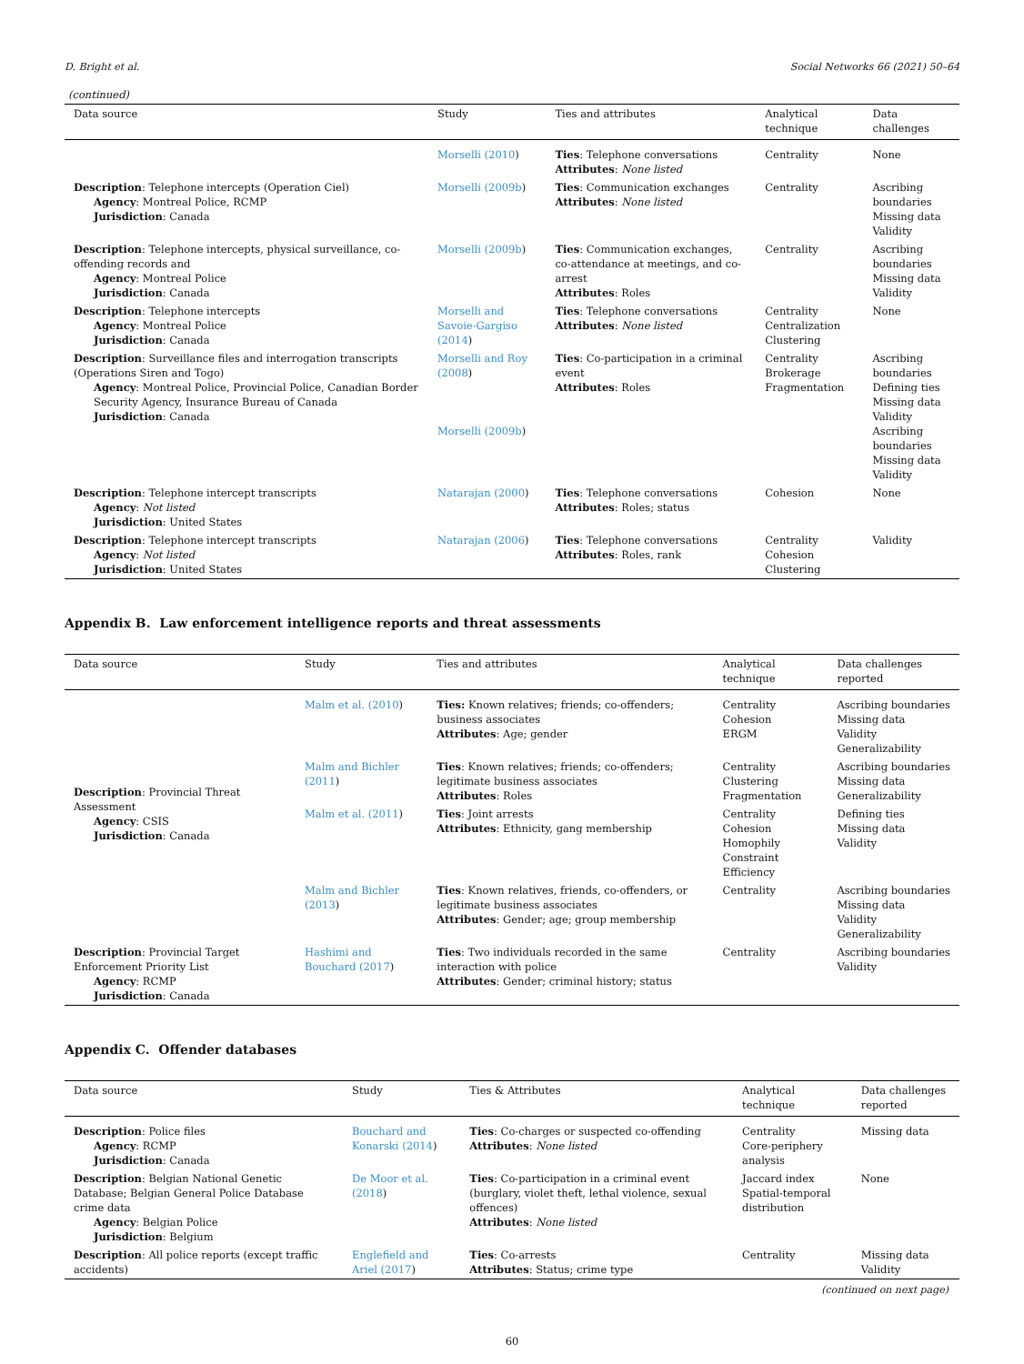D. Bright et al. Social Networks 66 (2021) 50–64
(continued)
| Data source | Study | Ties and attributes | Analytical technique | Data challenges |
| --- | --- | --- | --- | --- |
| | Morselli (2010 ) | Ties : Telephone conversations Attributes : None listed | Centrality | None |
| Description : Telephone intercepts (Operation Ciel) Agency : Montreal Police, RCMP Jurisdiction : Canada | Morselli (2009b ) | Ties : Communication exchanges Attributes : None listed | Centrality | Ascribing boundaries Missing data Validity |
| Description : Telephone intercepts, physical surveillance, co-offending records and Agency : Montreal Police Jurisdiction : Canada | Morselli (2009b ) | Ties : Communication exchanges, co-attendance at meetings, and co-arrest Attributes : Roles | Centrality | Ascribing boundaries Missing data Validity |
| Description : Telephone intercepts Agency : Montreal Police Jurisdiction : Canada | Morselli and Savoie-Gargiso (2014 ) | Ties : Telephone conversations Attributes : None listed | Centrality Centralization Clustering | None |
| Description : Surveillance files and interrogation transcripts (Operations Siren and Togo) Agency : Montreal Police, Provincial Police, Canadian Border Security Agency, Insurance Bureau of Canada Jurisdiction : Canada | Morselli and Roy (2008 ) Morselli (2009b ) | Ties : Co-participation in a criminal event Attributes : Roles | Centrality Brokerage Fragmentation | Ascribing boundaries Defining ties Missing data Validity Ascribing boundaries Missing data Validity |
| Description : Telephone intercept transcripts Agency : Not listed Jurisdiction : United States | Natarajan (2000 ) | Ties : Telephone conversations Attributes : Roles; status | Cohesion | None |
| Description : Telephone intercept transcripts Agency : Not listed Jurisdiction : United States | Natarajan (2006 ) | Ties : Telephone conversations Attributes : Roles, rank | Centrality Cohesion Clustering | Validity |
Appendix B. Law enforcement intelligence reports and threat assessments
| Data source | Study | Ties and attributes | Analytical technique | Data challenges reported |
| --- | --- | --- | --- | --- |
| Description : Provincial Threat Assessment Agency : CSIS Jurisdiction : Canada | Malm et al. (2010 ) | Ties: Known relatives; friends; co-offenders; business associates Attributes : Age; gender | Centrality Cohesion ERGM | Ascribing boundaries Missing data Validity Generalizability |
| | Malm and Bichler (2011 ) | Ties : Known relatives; friends; co-offenders; legitimate business associates Attributes : Roles | Centrality Clustering Fragmentation | Ascribing boundaries Missing data Generalizability |
| | Malm et al. (2011 ) | Ties : Joint arrests Attributes : Ethnicity, gang membership | Centrality Cohesion Homophily Constraint Efficiency | Defining ties Missing data Validity |
| | Malm and Bichler (2013 ) | Ties : Known relatives, friends, co-offenders, or legitimate business associates Attributes : Gender; age; group membership | Centrality | Ascribing boundaries Missing data Validity Generalizability |
| Description : Provincial Target Enforcement Priority List Agency : RCMP Jurisdiction : Canada | Hashimi and Bouchard (2017 ) | Ties : Two individuals recorded in the same interaction with police Attributes : Gender; criminal history; status | Centrality | Ascribing boundaries Validity |
Appendix C. Offender databases
| Data source | Study | Ties & Attributes | Analytical technique | Data challenges reported |
| --- | --- | --- | --- | --- |
| Description : Police files Agency : RCMP Jurisdiction : Canada | Bouchard and Konarski (2014 ) | Ties : Co-charges or suspected co-offending Attributes : None listed | Centrality Core-periphery analysis | Missing data |
| Description : Belgian National Genetic Database; Belgian General Police Database crime data Agency : Belgian Police Jurisdiction : Belgium | De Moor et al. (2018 ) | Ties : Co-participation in a criminal event (burglary, violet theft, lethal violence, sexual offences) Attributes : None listed | Jaccard index Spatial-temporal distribution | None |
| Description : All police reports (except traffic accidents) | Englefield and Ariel (2017 ) | Ties : Co-arrests Attributes : Status; crime type | Centrality | Missing data Validity |
(continued on next page)
60